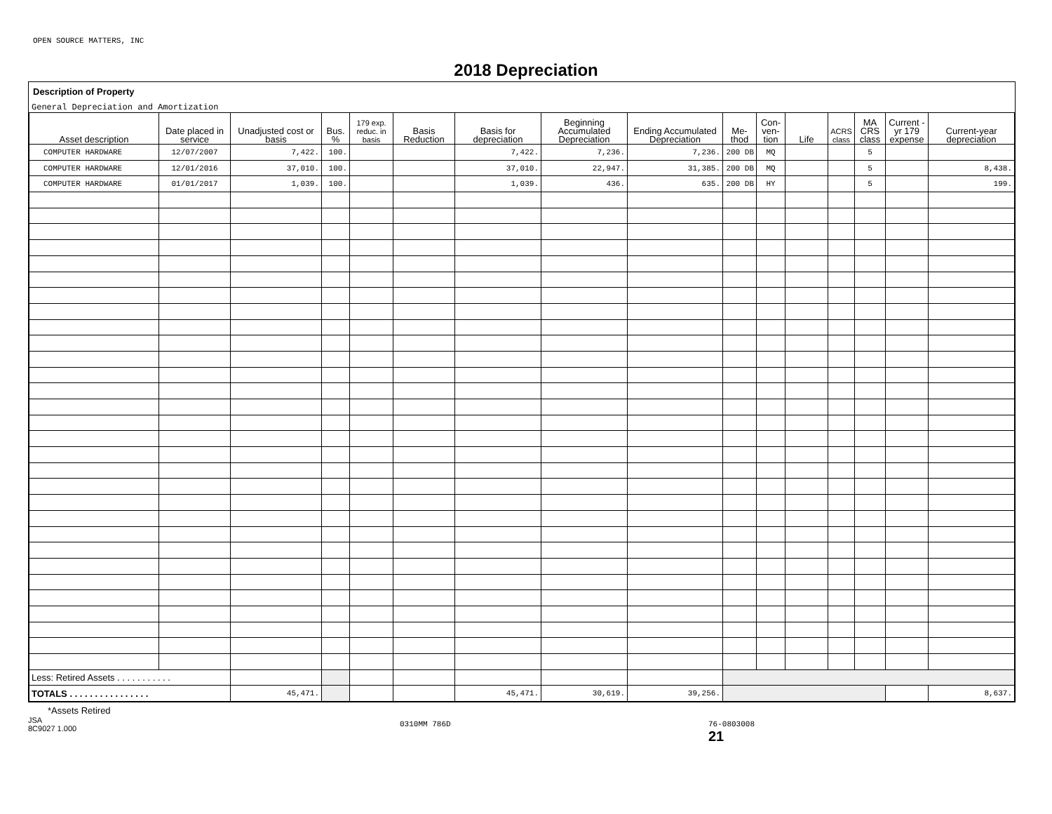OPEN SOURCE MATTERS, INC
2018 Depreciation
Description of Property
General Depreciation and Amortization
| Asset description | Date placed in service | Unadjusted cost or basis | Bus. % | 179 exp. reduc. in basis | Basis Reduction | Basis for depreciation | Beginning Accumulated Depreciation | Ending Accumulated Depreciation | Me- thod | Con- ven- tion | Life | ACRS class | MA CRS class | Current -yr 179 expense | Current-year depreciation |
| --- | --- | --- | --- | --- | --- | --- | --- | --- | --- | --- | --- | --- | --- | --- | --- |
| COMPUTER HARDWARE | 12/07/2007 | 7,422. | 100. | | | 7,422. | 7,236. | 7,236. | 200 DB | MQ | | | 5 | | |
| COMPUTER HARDWARE | 12/01/2016 | 37,010. | 100. | | | 37,010. | 22,947. | 31,385. | 200 DB | MQ | | | 5 | | 8,438. |
| COMPUTER HARDWARE | 01/01/2017 | 1,039. | 100. | | | 1,039. | 436. | 635. | 200 DB | HY | | | 5 | | 199. |
| Less: Retired Assets . . . . . . . . . . . | | | | | | | | | | | | | | | |
| TOTALS . . . . . . . . . . . . . . . . | | 45,471. | | | | 45,471. | 30,619. | 39,256. | | | | | | | 8,637. |
*Assets Retired
JSA
8C9027 1.000
0310MM 786D 76-0803008
21